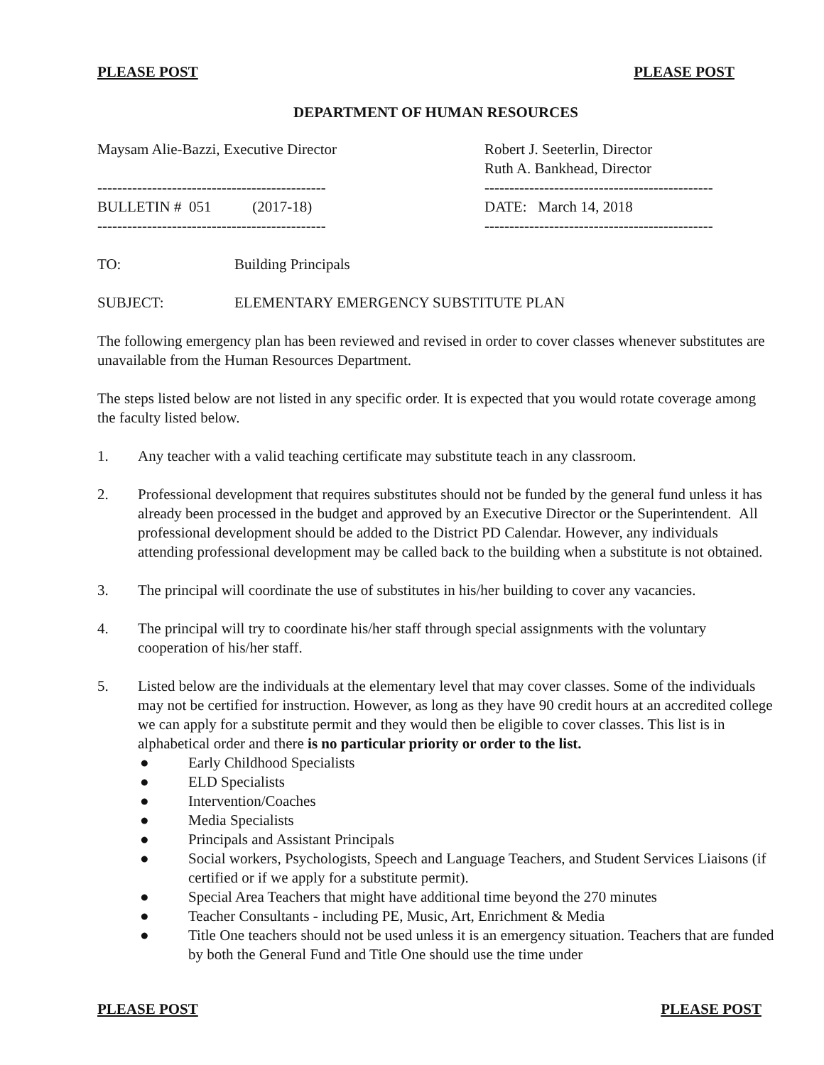PLEASE POST PLEASE POST
DEPARTMENT OF HUMAN RESOURCES
Maysam Alie-Bazzi, Executive Director Robert J. Seeterlin, Director
Ruth A. Bankhead, Director
----------------------------------------------
BULLETIN # 051 (2017-18)
----------------------------------------------
----------------------------------------------
DATE: March 14, 2018
----------------------------------------------
TO: Building Principals
SUBJECT: ELEMENTARY EMERGENCY SUBSTITUTE PLAN
The following emergency plan has been reviewed and revised in order to cover classes whenever substitutes are unavailable from the Human Resources Department.
The steps listed below are not listed in any specific order. It is expected that you would rotate coverage among the faculty listed below.
1. Any teacher with a valid teaching certificate may substitute teach in any classroom.
2. Professional development that requires substitutes should not be funded by the general fund unless it has already been processed in the budget and approved by an Executive Director or the Superintendent. All professional development should be added to the District PD Calendar. However, any individuals attending professional development may be called back to the building when a substitute is not obtained.
3. The principal will coordinate the use of substitutes in his/her building to cover any vacancies.
4. The principal will try to coordinate his/her staff through special assignments with the voluntary cooperation of his/her staff.
5. Listed below are the individuals at the elementary level that may cover classes. Some of the individuals may not be certified for instruction. However, as long as they have 90 credit hours at an accredited college we can apply for a substitute permit and they would then be eligible to cover classes. This list is in alphabetical order and there is no particular priority or order to the list.
● Early Childhood Specialists
● ELD Specialists
● Intervention/Coaches
● Media Specialists
● Principals and Assistant Principals
● Social workers, Psychologists, Speech and Language Teachers, and Student Services Liaisons (if certified or if we apply for a substitute permit).
● Special Area Teachers that might have additional time beyond the 270 minutes
● Teacher Consultants - including PE, Music, Art, Enrichment & Media
● Title One teachers should not be used unless it is an emergency situation. Teachers that are funded by both the General Fund and Title One should use the time under
PLEASE POST PLEASE POST